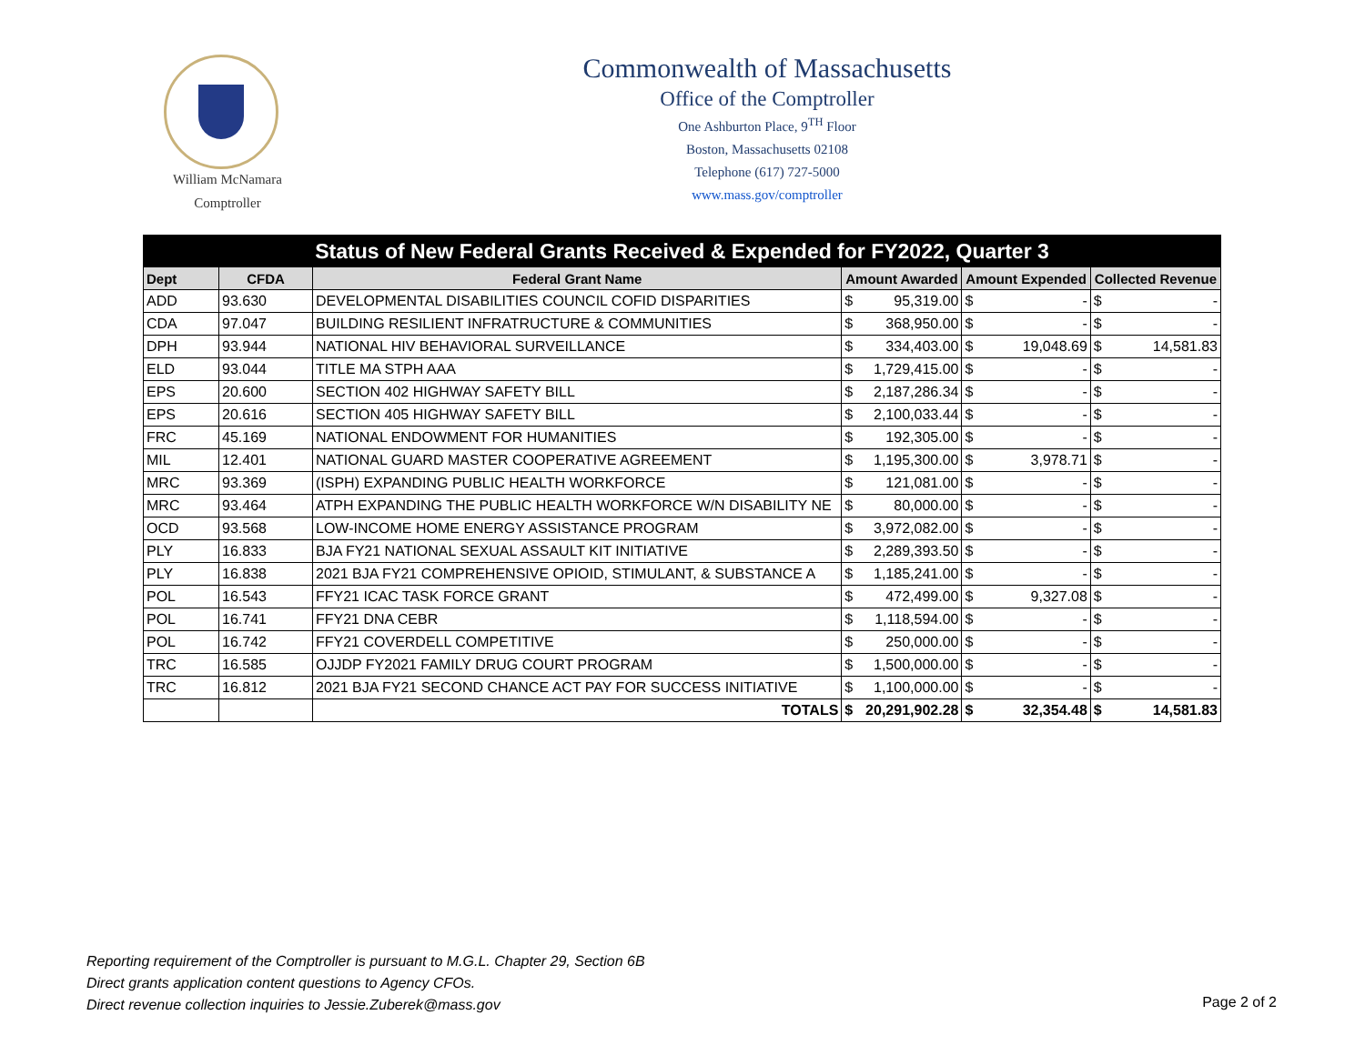William McNamara
Comptroller
Commonwealth of Massachusetts
Office of the Comptroller
One Ashburton Place, 9<sup>TH</sup> Floor
Boston, Massachusetts 02108
Telephone (617) 727-5000
www.mass.gov/comptroller
| Status of New Federal Grants Received & Expended for FY2022, Quarter 3 | | | | | | | | |
| --- | --- | --- | --- | --- | --- | --- | --- | --- |
| Dept | CFDA | Federal Grant Name | Amount Awarded | | Amount Expended | | Collected Revenue | |
| ADD | 93.630 | DEVELOPMENTAL DISABILITIES COUNCIL COFID DISPARITIES | $ | 95,319.00 | $ | - | $ | - |
| CDA | 97.047 | BUILDING RESILIENT INFRATRUCTURE & COMMUNITIES | $ | 368,950.00 | $ | - | $ | - |
| DPH | 93.944 | NATIONAL HIV BEHAVIORAL SURVEILLANCE | $ | 334,403.00 | $ | 19,048.69 | $ | 14,581.83 |
| ELD | 93.044 | TITLE MA STPH AAA | $ | 1,729,415.00 | $ | - | $ | - |
| EPS | 20.600 | SECTION 402 HIGHWAY SAFETY BILL | $ | 2,187,286.34 | $ | - | $ | - |
| EPS | 20.616 | SECTION 405 HIGHWAY SAFETY BILL | $ | 2,100,033.44 | $ | - | $ | - |
| FRC | 45.169 | NATIONAL ENDOWMENT FOR HUMANITIES | $ | 192,305.00 | $ | - | $ | - |
| MIL | 12.401 | NATIONAL GUARD MASTER COOPERATIVE AGREEMENT | $ | 1,195,300.00 | $ | 3,978.71 | $ | - |
| MRC | 93.369 | (ISPH) EXPANDING PUBLIC HEALTH WORKFORCE | $ | 121,081.00 | $ | - | $ | - |
| MRC | 93.464 | ATPH EXPANDING THE PUBLIC HEALTH WORKFORCE W/N DISABILITY NE | $ | 80,000.00 | $ | - | $ | - |
| OCD | 93.568 | LOW-INCOME HOME ENERGY ASSISTANCE PROGRAM | $ | 3,972,082.00 | $ | - | $ | - |
| PLY | 16.833 | BJA FY21 NATIONAL SEXUAL ASSAULT KIT INITIATIVE | $ | 2,289,393.50 | $ | - | $ | - |
| PLY | 16.838 | 2021 BJA FY21 COMPREHENSIVE OPIOID, STIMULANT, & SUBSTANCE A | $ | 1,185,241.00 | $ | - | $ | - |
| POL | 16.543 | FFY21 ICAC TASK FORCE GRANT | $ | 472,499.00 | $ | 9,327.08 | $ | - |
| POL | 16.741 | FFY21 DNA CEBR | $ | 1,118,594.00 | $ | - | $ | - |
| POL | 16.742 | FFY21 COVERDELL COMPETITIVE | $ | 250,000.00 | $ | - | $ | - |
| TRC | 16.585 | OJJDP FY2021 FAMILY DRUG COURT PROGRAM | $ | 1,500,000.00 | $ | - | $ | - |
| TRC | 16.812 | 2021 BJA FY21 SECOND CHANCE ACT PAY FOR SUCCESS INITIATIVE | $ | 1,100,000.00 | $ | - | $ | - |
| | | TOTALS | $ | 20,291,902.28 | $ | 32,354.48 | $ | 14,581.83 |
Reporting requirement of the Comptroller is pursuant to M.G.L. Chapter 29, Section 6B
Direct grants application content questions to Agency CFOs.
Direct revenue collection inquiries to Jessie.Zuberek@mass.gov
Page 2 of 2